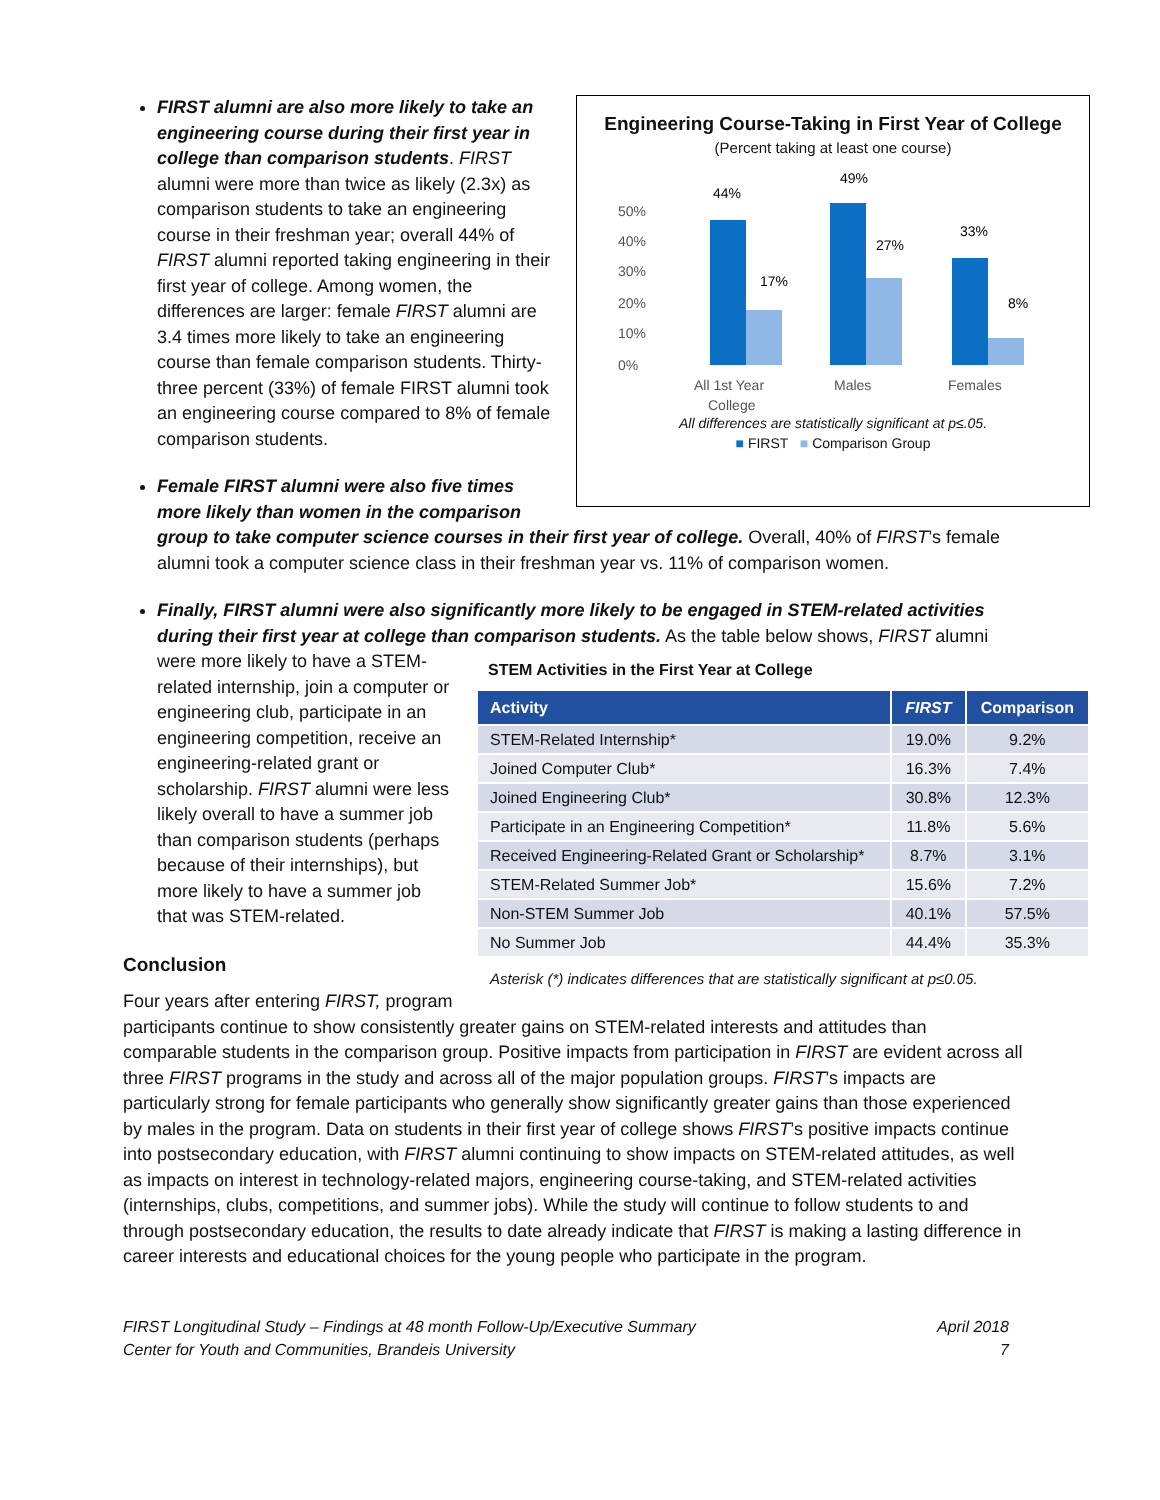Engineering Course-Taking in First Year of College
(Percent taking at least one course)
50%
40%
30%
20%
10%
0%
44%
17%
49%
27%
33%
8%
All 1st Year
College
Males
Females
All differences are statistically significant at p≤.05.
■ FIRST ■ Comparison Group
FIRST alumni are also more likely to take an engineering course during their first year in college than comparison students. FIRST alumni were more than twice as likely (2.3x) as comparison students to take an engineering course in their freshman year; overall 44% of FIRST alumni reported taking engineering in their first year of college. Among women, the differences are larger: female FIRST alumni are 3.4 times more likely to take an engineering course than female comparison students. Thirty-three percent (33%) of female FIRST alumni took an engineering course compared to 8% of female comparison students.
Female FIRST alumni were also five times more likely than women in the comparison group to take computer science courses in their first year of college. Overall, 40% of FIRST’s female alumni took a computer science class in their freshman year vs. 11% of comparison women.
Finally, FIRST alumni were also significantly more likely to be engaged in STEM-related activities during their first year at college than comparison students. As the table below shows, FIRST alumni were more likely to have a
STEM Activities in the First Year at College
| Activity | FIRST | Comparison |
| --- | --- | --- |
| STEM-Related Internship* | 19.0% | 9.2% |
| Joined Computer Club* | 16.3% | 7.4% |
| Joined Engineering Club* | 30.8% | 12.3% |
| Participate in an Engineering Competition* | 11.8% | 5.6% |
| Received Engineering-Related Grant or Scholarship* | 8.7% | 3.1% |
| STEM-Related Summer Job* | 15.6% | 7.2% |
| Non-STEM Summer Job | 40.1% | 57.5% |
| No Summer Job | 44.4% | 35.3% |
Asterisk (*) indicates differences that are statistically significant at p≤0.05.
STEM-related internship, join a computer or engineering club, participate in an engineering competition, receive an engineering-related grant or scholarship. FIRST alumni were less likely overall to have a summer job than comparison students (perhaps because of their internships), but more likely to have a summer job that was STEM-related.
Conclusion
Four years after entering FIRST, program participants continue to show consistently greater gains on STEM-related interests and attitudes than comparable students in the comparison group. Positive impacts from participation in FIRST are evident across all three FIRST programs in the study and across all of the major population groups. FIRST’s impacts are particularly strong for female participants who generally show significantly greater gains than those experienced by males in the program. Data on students in their first year of college shows FIRST’s positive impacts continue into postsecondary education, with FIRST alumni continuing to show impacts on STEM-related attitudes, as well as impacts on interest in technology-related majors, engineering course-taking, and STEM-related activities (internships, clubs, competitions, and summer jobs). While the study will continue to follow students to and through postsecondary education, the results to date already indicate that FIRST is making a lasting difference in career interests and educational choices for the young people who participate in the program.
FIRST Longitudinal Study – Findings at 48 month Follow-Up/Executive Summary
Center for Youth and Communities, Brandeis University
April 2018
7